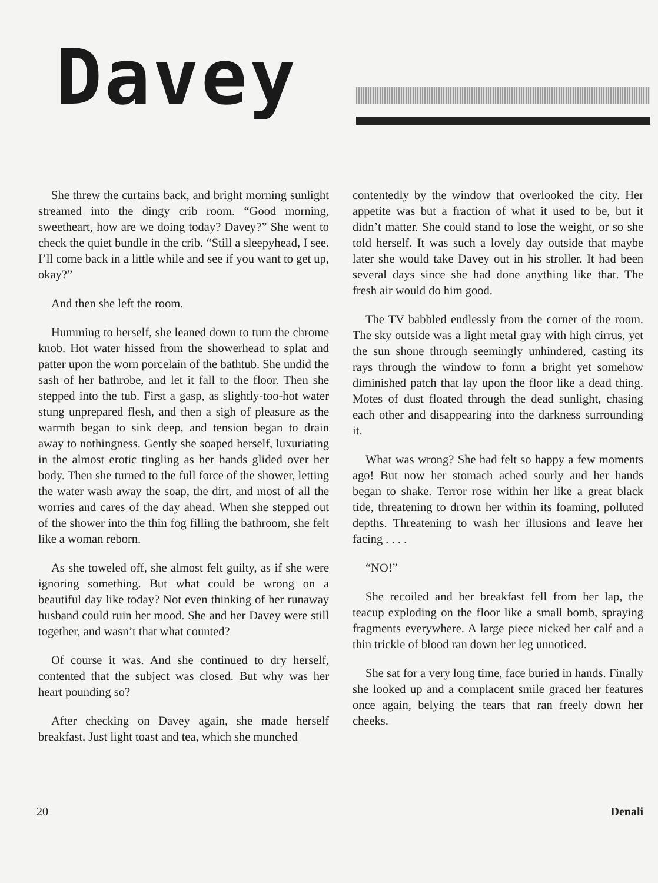Davey
She threw the curtains back, and bright morning sunlight streamed into the dingy crib room. “Good morning, sweetheart, how are we doing today? Davey?” She went to check the quiet bundle in the crib. “Still a sleepyhead, I see. I’ll come back in a little while and see if you want to get up, okay?”
And then she left the room.
Humming to herself, she leaned down to turn the chrome knob. Hot water hissed from the showerhead to splat and patter upon the worn porcelain of the bathtub. She undid the sash of her bathrobe, and let it fall to the floor. Then she stepped into the tub. First a gasp, as slightly-too-hot water stung unprepared flesh, and then a sigh of pleasure as the warmth began to sink deep, and tension began to drain away to nothingness. Gently she soaped herself, luxuriating in the almost erotic tingling as her hands glided over her body. Then she turned to the full force of the shower, letting the water wash away the soap, the dirt, and most of all the worries and cares of the day ahead. When she stepped out of the shower into the thin fog filling the bathroom, she felt like a woman reborn.
As she toweled off, she almost felt guilty, as if she were ignoring something. But what could be wrong on a beautiful day like today? Not even thinking of her runaway husband could ruin her mood. She and her Davey were still together, and wasn’t that what counted?
Of course it was. And she continued to dry herself, contented that the subject was closed. But why was her heart pounding so?
After checking on Davey again, she made herself breakfast. Just light toast and tea, which she munched
contentedly by the window that overlooked the city. Her appetite was but a fraction of what it used to be, but it didn’t matter. She could stand to lose the weight, or so she told herself. It was such a lovely day outside that maybe later she would take Davey out in his stroller. It had been several days since she had done anything like that. The fresh air would do him good.
The TV babbled endlessly from the corner of the room. The sky outside was a light metal gray with high cirrus, yet the sun shone through seemingly unhindered, casting its rays through the window to form a bright yet somehow diminished patch that lay upon the floor like a dead thing. Motes of dust floated through the dead sunlight, chasing each other and disappearing into the darkness surrounding it.
What was wrong? She had felt so happy a few moments ago! But now her stomach ached sourly and her hands began to shake. Terror rose within her like a great black tide, threatening to drown her within its foaming, polluted depths. Threatening to wash her illusions and leave her facing . . . .
“NO!”
She recoiled and her breakfast fell from her lap, the teacup exploding on the floor like a small bomb, spraying fragments everywhere. A large piece nicked her calf and a thin trickle of blood ran down her leg unnoticed.
She sat for a very long time, face buried in hands. Finally she looked up and a complacent smile graced her features once again, belying the tears that ran freely down her cheeks.
20 Denali